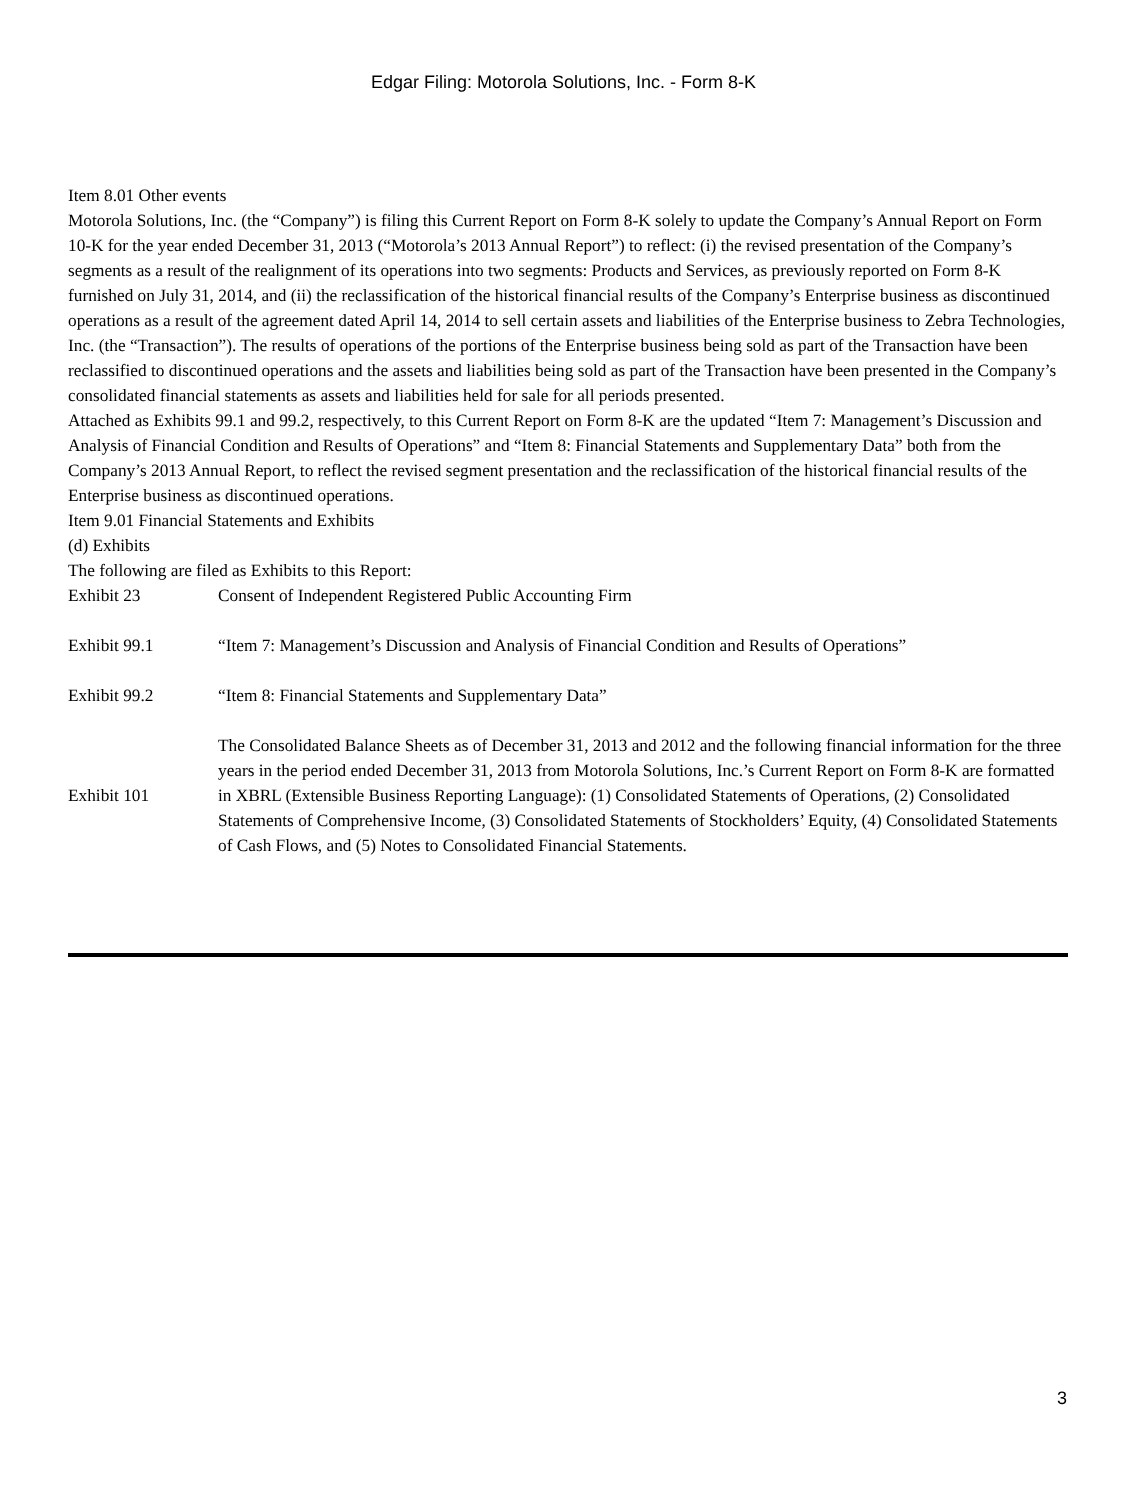Edgar Filing: Motorola Solutions, Inc. - Form 8-K
Item 8.01 Other events
Motorola Solutions, Inc. (the “Company”) is filing this Current Report on Form 8-K solely to update the Company’s Annual Report on Form 10-K for the year ended December 31, 2013 (“Motorola’s 2013 Annual Report”) to reflect: (i) the revised presentation of the Company’s segments as a result of the realignment of its operations into two segments: Products and Services, as previously reported on Form 8-K furnished on July 31, 2014, and (ii) the reclassification of the historical financial results of the Company’s Enterprise business as discontinued operations as a result of the agreement dated April 14, 2014 to sell certain assets and liabilities of the Enterprise business to Zebra Technologies, Inc. (the “Transaction”). The results of operations of the portions of the Enterprise business being sold as part of the Transaction have been reclassified to discontinued operations and the assets and liabilities being sold as part of the Transaction have been presented in the Company’s consolidated financial statements as assets and liabilities held for sale for all periods presented.
Attached as Exhibits 99.1 and 99.2, respectively, to this Current Report on Form 8-K are the updated “Item 7: Management’s Discussion and Analysis of Financial Condition and Results of Operations” and “Item 8: Financial Statements and Supplementary Data” both from the Company’s 2013 Annual Report, to reflect the revised segment presentation and the reclassification of the historical financial results of the Enterprise business as discontinued operations.
Item 9.01 Financial Statements and Exhibits
(d) Exhibits
The following are filed as Exhibits to this Report:
| Exhibit 23 | Consent of Independent Registered Public Accounting Firm |
| Exhibit 99.1 | “Item 7: Management’s Discussion and Analysis of Financial Condition and Results of Operations” |
| Exhibit 99.2 | “Item 8: Financial Statements and Supplementary Data” |
| Exhibit 101 | The Consolidated Balance Sheets as of December 31, 2013 and 2012 and the following financial information for the three years in the period ended December 31, 2013 from Motorola Solutions, Inc.’s Current Report on Form 8-K are formatted in XBRL (Extensible Business Reporting Language): (1) Consolidated Statements of Operations, (2) Consolidated Statements of Comprehensive Income, (3) Consolidated Statements of Stockholders’ Equity, (4) Consolidated Statements of Cash Flows, and (5) Notes to Consolidated Financial Statements. |
3